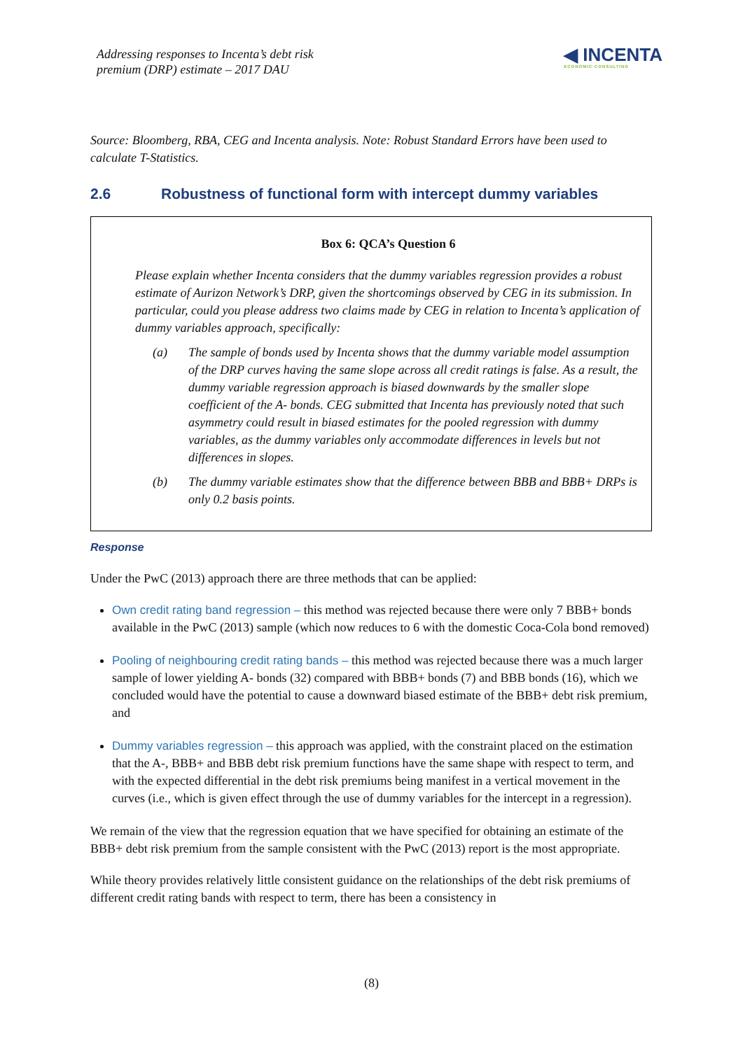Addressing responses to Incenta’s debt risk
premium (DRP) estimate – 2017 DAU
◀ INCENTA
ECONOMIC CONSULTING
Source: Bloomberg, RBA, CEG and Incenta analysis. Note: Robust Standard Errors have been used to calculate T-Statistics.
2.6 Robustness of functional form with intercept dummy variables
Box 6: QCA’s Question 6
Please explain whether Incenta considers that the dummy variables regression provides a robust estimate of Aurizon Network’s DRP, given the shortcomings observed by CEG in its submission. In particular, could you please address two claims made by CEG in relation to Incenta’s application of dummy variables approach, specifically:
(a) The sample of bonds used by Incenta shows that the dummy variable model assumption of the DRP curves having the same slope across all credit ratings is false. As a result, the dummy variable regression approach is biased downwards by the smaller slope coefficient of the A- bonds. CEG submitted that Incenta has previously noted that such asymmetry could result in biased estimates for the pooled regression with dummy variables, as the dummy variables only accommodate differences in levels but not differences in slopes.
(b) The dummy variable estimates show that the difference between BBB and BBB+ DRPs is only 0.2 basis points.
Response
Under the PwC (2013) approach there are three methods that can be applied:
Own credit rating band regression – this method was rejected because there were only 7 BBB+ bonds available in the PwC (2013) sample (which now reduces to 6 with the domestic Coca-Cola bond removed)
Pooling of neighbouring credit rating bands – this method was rejected because there was a much larger sample of lower yielding A- bonds (32) compared with BBB+ bonds (7) and BBB bonds (16), which we concluded would have the potential to cause a downward biased estimate of the BBB+ debt risk premium, and
Dummy variables regression – this approach was applied, with the constraint placed on the estimation that the A-, BBB+ and BBB debt risk premium functions have the same shape with respect to term, and with the expected differential in the debt risk premiums being manifest in a vertical movement in the curves (i.e., which is given effect through the use of dummy variables for the intercept in a regression).
We remain of the view that the regression equation that we have specified for obtaining an estimate of the BBB+ debt risk premium from the sample consistent with the PwC (2013) report is the most appropriate.
While theory provides relatively little consistent guidance on the relationships of the debt risk premiums of different credit rating bands with respect to term, there has been a consistency in
(8)